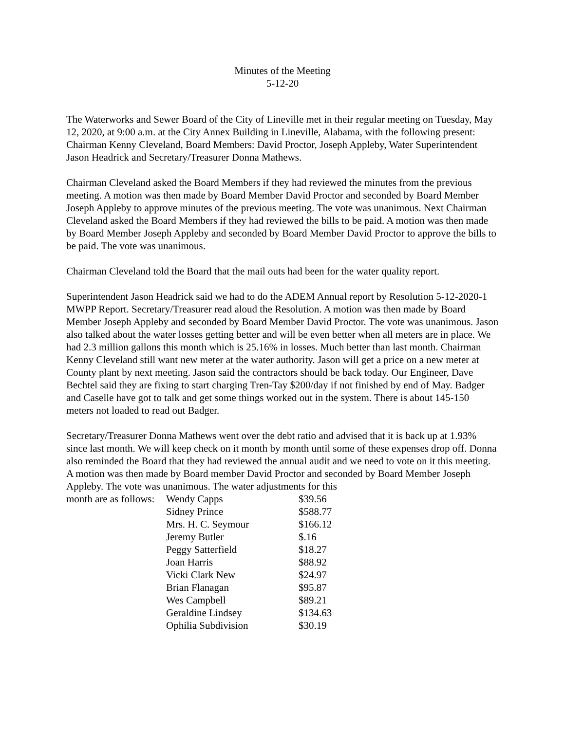Minutes of the Meeting
5-12-20
The Waterworks and Sewer Board of the City of Lineville met in their regular meeting on Tuesday, May 12, 2020, at 9:00 a.m. at the City Annex Building in Lineville, Alabama, with the following present: Chairman Kenny Cleveland, Board Members: David Proctor, Joseph Appleby, Water Superintendent Jason Headrick and Secretary/Treasurer Donna Mathews.
Chairman Cleveland asked the Board Members if they had reviewed the minutes from the previous meeting. A motion was then made by Board Member David Proctor and seconded by Board Member Joseph Appleby to approve minutes of the previous meeting. The vote was unanimous. Next Chairman Cleveland asked the Board Members if they had reviewed the bills to be paid. A motion was then made by Board Member Joseph Appleby and seconded by Board Member David Proctor to approve the bills to be paid. The vote was unanimous.
Chairman Cleveland told the Board that the mail outs had been for the water quality report.
Superintendent Jason Headrick said we had to do the ADEM Annual report by Resolution 5-12-2020-1 MWPP Report. Secretary/Treasurer read aloud the Resolution. A motion was then made by Board Member Joseph Appleby and seconded by Board Member David Proctor. The vote was unanimous. Jason also talked about the water losses getting better and will be even better when all meters are in place. We had 2.3 million gallons this month which is 25.16% in losses. Much better than last month. Chairman Kenny Cleveland still want new meter at the water authority. Jason will get a price on a new meter at County plant by next meeting. Jason said the contractors should be back today. Our Engineer, Dave Bechtel said they are fixing to start charging Tren-Tay $200/day if not finished by end of May. Badger and Caselle have got to talk and get some things worked out in the system. There is about 145-150 meters not loaded to read out Badger.
Secretary/Treasurer Donna Mathews went over the debt ratio and advised that it is back up at 1.93% since last month. We will keep check on it month by month until some of these expenses drop off. Donna also reminded the Board that they had reviewed the annual audit and we need to vote on it this meeting. A motion was then made by Board member David Proctor and seconded by Board Member Joseph Appleby. The vote was unanimous. The water adjustments for this
| month are as follows: | Wendy Capps | $39.56 |
| | Sidney Prince | $588.77 |
| | Mrs. H. C. Seymour | $166.12 |
| | Jeremy Butler | $.16 |
| | Peggy Satterfield | $18.27 |
| | Joan Harris | $88.92 |
| | Vicki Clark New | $24.97 |
| | Brian Flanagan | $95.87 |
| | Wes Campbell | $89.21 |
| | Geraldine Lindsey | $134.63 |
| | Ophilia Subdivision | $30.19 |